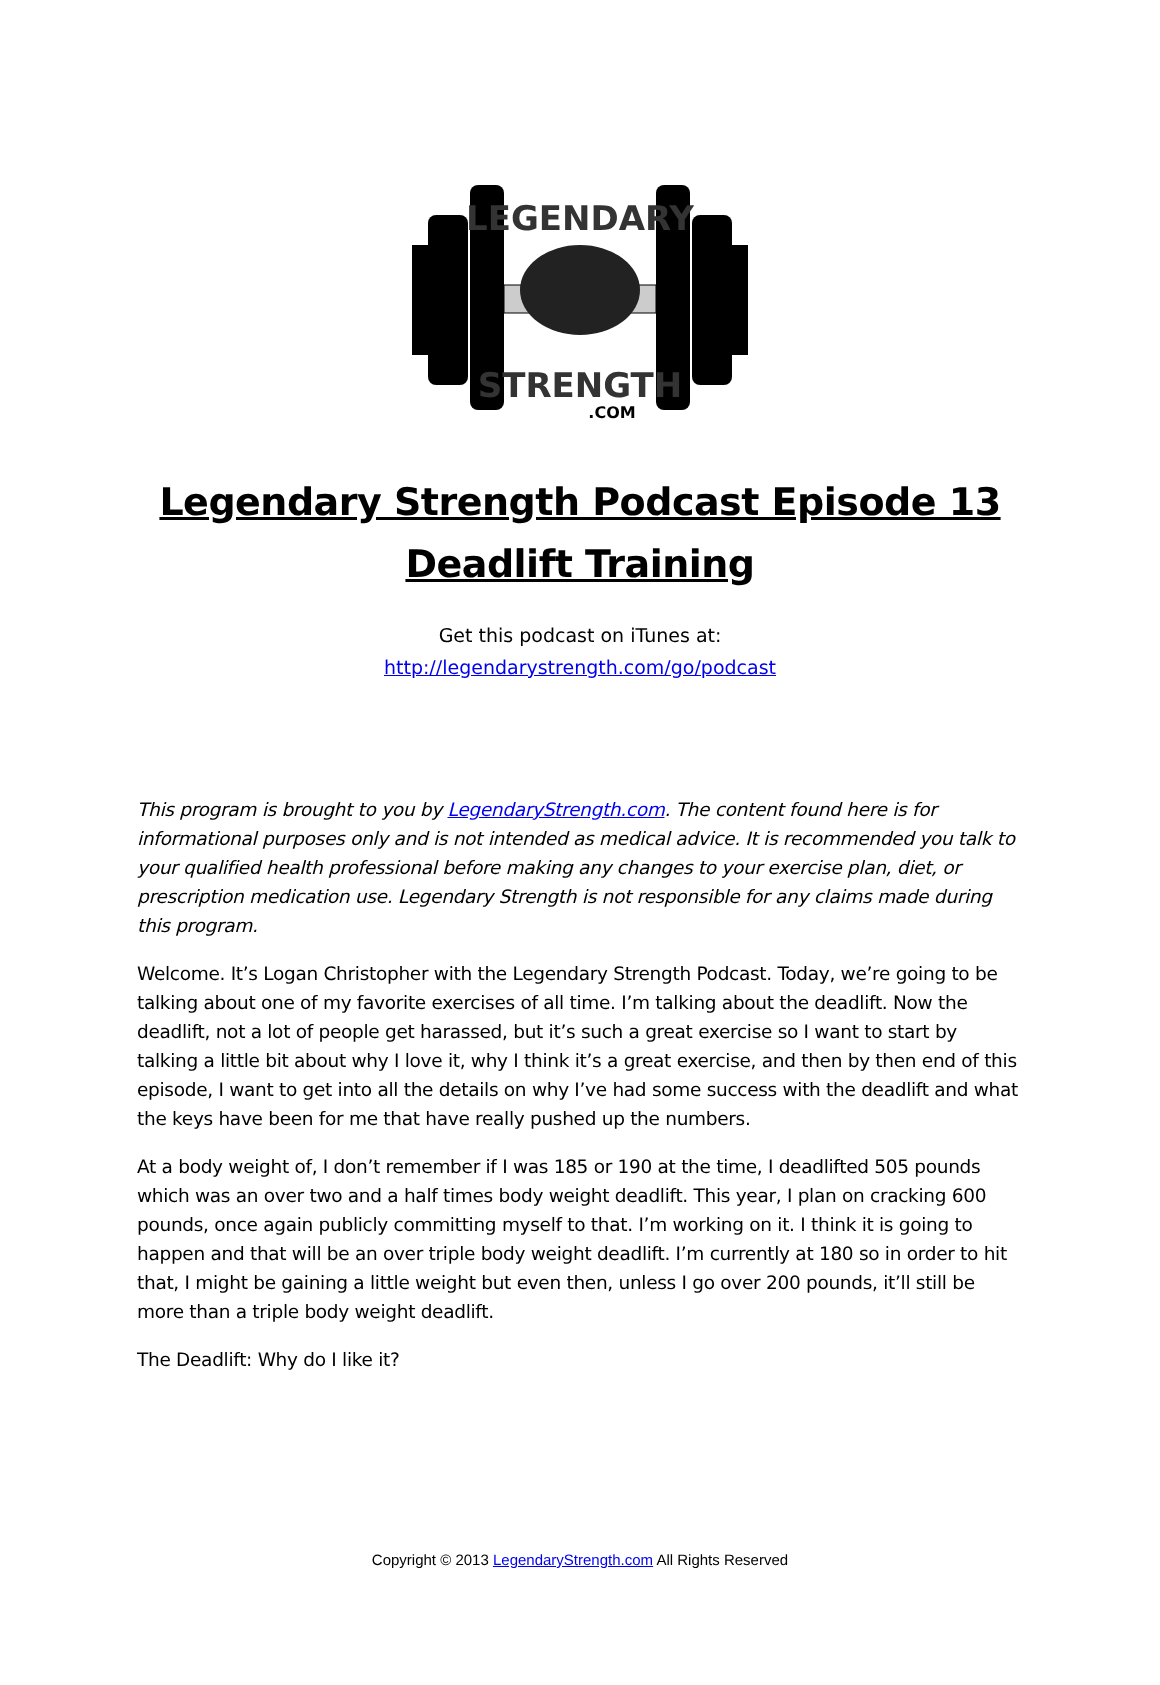LEGENDARY
STRENGTH
.COM
Legendary Strength Podcast Episode 13
Deadlift Training
Get this podcast on iTunes at:
http://legendarystrength.com/go/podcast
This program is brought to you by LegendaryStrength.com. The content found here is for informational purposes only and is not intended as medical advice. It is recommended you talk to your qualified health professional before making any changes to your exercise plan, diet, or prescription medication use. Legendary Strength is not responsible for any claims made during this program.
Welcome. It’s Logan Christopher with the Legendary Strength Podcast. Today, we’re going to be talking about one of my favorite exercises of all time. I’m talking about the deadlift. Now the deadlift, not a lot of people get harassed, but it’s such a great exercise so I want to start by talking a little bit about why I love it, why I think it’s a great exercise, and then by then end of this episode, I want to get into all the details on why I’ve had some success with the deadlift and what the keys have been for me that have really pushed up the numbers.
At a body weight of, I don’t remember if I was 185 or 190 at the time, I deadlifted 505 pounds which was an over two and a half times body weight deadlift. This year, I plan on cracking 600 pounds, once again publicly committing myself to that. I’m working on it. I think it is going to happen and that will be an over triple body weight deadlift. I’m currently at 180 so in order to hit that, I might be gaining a little weight but even then, unless I go over 200 pounds, it’ll still be more than a triple body weight deadlift.
The Deadlift: Why do I like it?
Copyright © 2013 LegendaryStrength.com All Rights Reserved